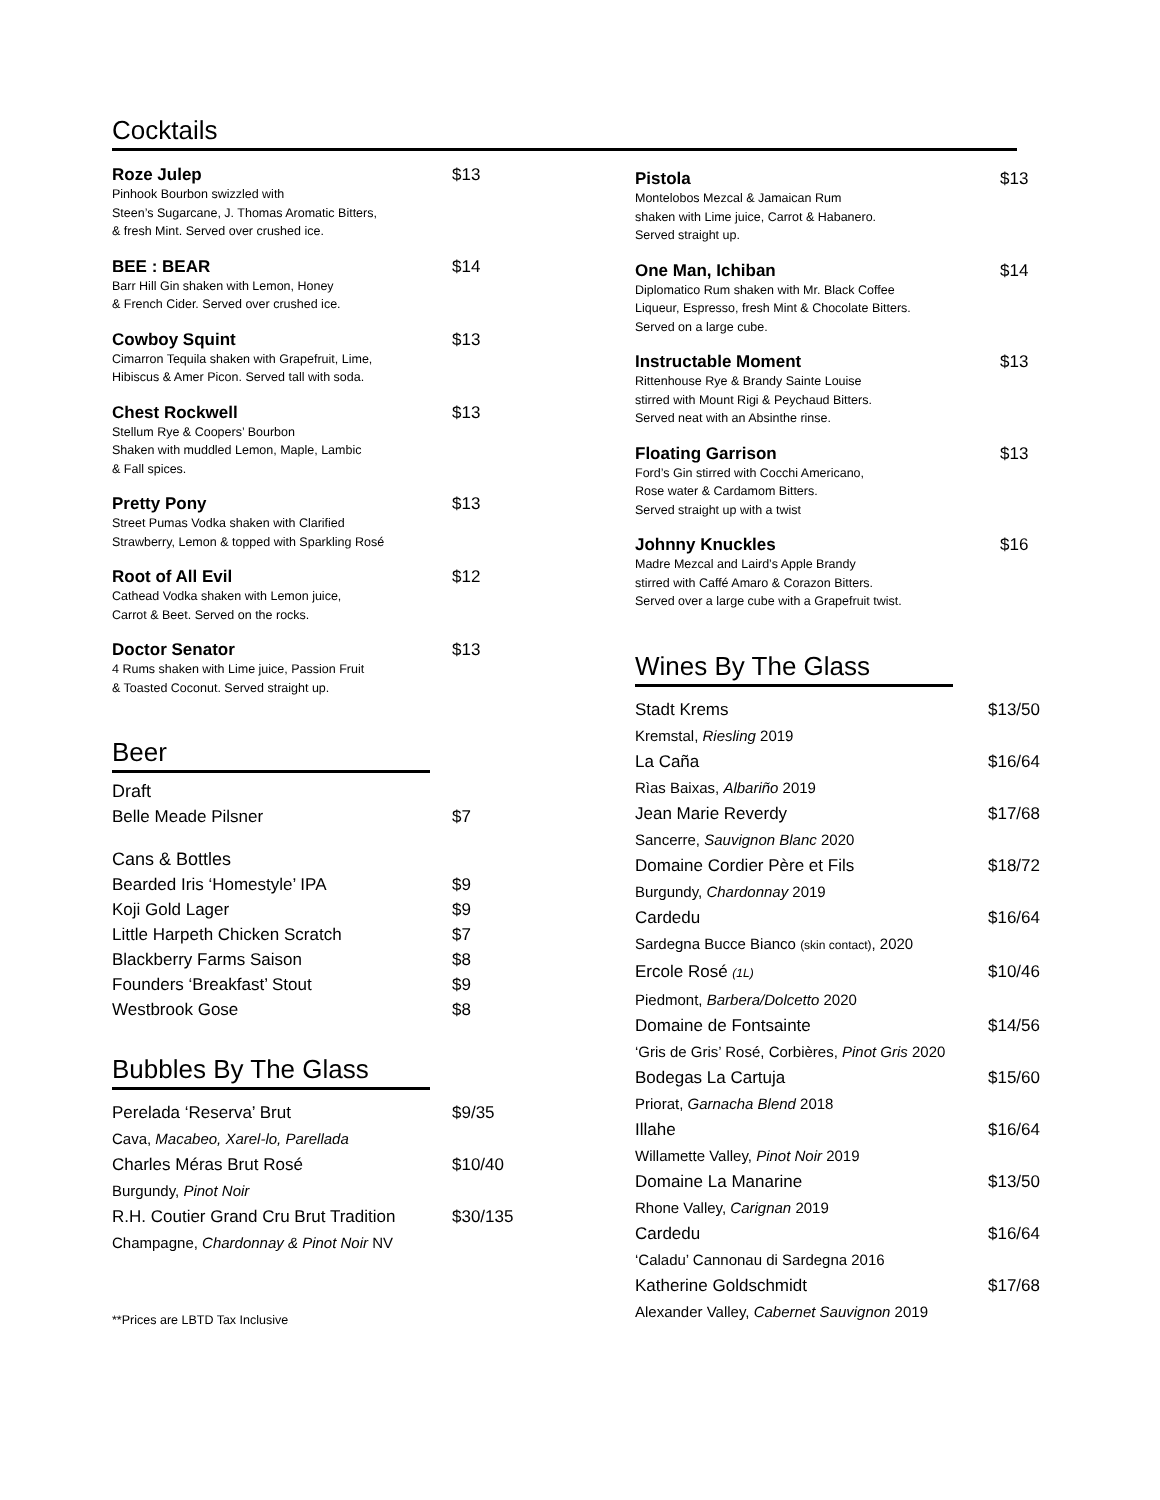Cocktails
Roze Julep $13
Pinhook Bourbon swizzled with
Steen’s Sugarcane, J. Thomas Aromatic Bitters,
& fresh Mint. Served over crushed ice.
BEE : BEAR $14
Barr Hill Gin shaken with Lemon, Honey
& French Cider. Served over crushed ice.
Cowboy Squint $13
Cimarron Tequila shaken with Grapefruit, Lime,
Hibiscus & Amer Picon. Served tall with soda.
Chest Rockwell $13
Stellum Rye & Coopers’ Bourbon
Shaken with muddled Lemon, Maple, Lambic
& Fall spices.
Pretty Pony $13
Street Pumas Vodka shaken with Clarified
Strawberry, Lemon & topped with Sparkling Rosé
Root of All Evil $12
Cathead Vodka shaken with Lemon juice,
Carrot & Beet. Served on the rocks.
Doctor Senator $13
4 Rums shaken with Lime juice, Passion Fruit
& Toasted Coconut. Served straight up.
Beer
Draft
Belle Meade Pilsner $7
Cans & Bottles
Bearded Iris ‘Homestyle’ IPA $9
Koji Gold Lager $9
Little Harpeth Chicken Scratch $7
Blackberry Farms Saison $8
Founders ‘Breakfast’ Stout $9
Westbrook Gose $8
Bubbles By The Glass
Perelada ‘Reserva’ Brut $9/35
Cava, Macabeo, Xarel-lo, Parellada
Charles Méras Brut Rosé $10/40
Burgundy, Pinot Noir
R.H. Coutier Grand Cru Brut Tradition $30/135
Champagne, Chardonnay & Pinot Noir NV
**Prices are LBTD Tax Inclusive
Pistola $13
Montelobos Mezcal & Jamaican Rum
shaken with Lime juice, Carrot & Habanero.
Served straight up.
One Man, Ichiban $14
Diplomatico Rum shaken with Mr. Black Coffee
Liqueur, Espresso, fresh Mint & Chocolate Bitters.
Served on a large cube.
Instructable Moment $13
Rittenhouse Rye & Brandy Sainte Louise
stirred with Mount Rigi & Peychaud Bitters.
Served neat with an Absinthe rinse.
Floating Garrison $13
Ford’s Gin stirred with Cocchi Americano,
Rose water & Cardamom Bitters.
Served straight up with a twist
Johnny Knuckles $16
Madre Mezcal and Laird’s Apple Brandy
stirred with Caffé Amaro & Corazon Bitters.
Served over a large cube with a Grapefruit twist.
Wines By The Glass
Stadt Krems $13/50
Kremstal, Riesling 2019
La Caña $16/64
Rìas Baixas, Albariño 2019
Jean Marie Reverdy $17/68
Sancerre, Sauvignon Blanc 2020
Domaine Cordier Père et Fils $18/72
Burgundy, Chardonnay 2019
Cardedu $16/64
Sardegna Bucce Bianco (skin contact), 2020
Ercole Rosé (1L) $10/46
Piedmont, Barbera/Dolcetto 2020
Domaine de Fontsainte $14/56
‘Gris de Gris’ Rosé, Corbières, Pinot Gris 2020
Bodegas La Cartuja $15/60
Priorat, Garnacha Blend 2018
Illahe $16/64
Willamette Valley, Pinot Noir 2019
Domaine La Manarine $13/50
Rhone Valley, Carignan 2019
Cardedu $16/64
‘Caladu’ Cannonau di Sardegna 2016
Katherine Goldschmidt $17/68
Alexander Valley, Cabernet Sauvignon 2019